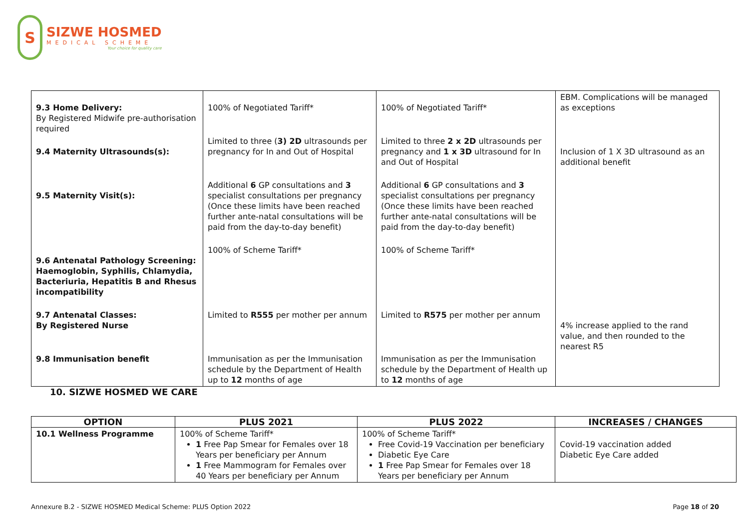S
SIZWE HOSMED
MEDICAL SCHEME
Your choice for quality care
| 9.3 Home Delivery: By Registered Midwife pre-authorisation required | 100% of Negotiated Tariff* | 100% of Negotiated Tariff* | EBM. Complications will be managed as exceptions |
| 9.4 Maternity Ultrasounds(s): | Limited to three ( 3) 2D ultrasounds per pregnancy for In and Out of Hospital | Limited to three 2 x 2D ultrasounds per pregnancy and 1 x 3D ultrasound for In and Out of Hospital | Inclusion of 1 X 3D ultrasound as an additional benefit |
| 9.5 Maternity Visit(s): | Additional 6 GP consultations and 3 specialist consultations per pregnancy (Once these limits have been reached further ante-natal consultations will be paid from the day-to-day benefit) | Additional 6 GP consultations and 3 specialist consultations per pregnancy (Once these limits have been reached further ante-natal consultations will be paid from the day-to-day benefit) | |
| 9.6 Antenatal Pathology Screening: Haemoglobin, Syphilis, Chlamydia, Bacteriuria, Hepatitis B and Rhesus incompatibility | 100% of Scheme Tariff* | 100% of Scheme Tariff* | |
| 9.7 Antenatal Classes: By Registered Nurse | Limited to R555 per mother per annum | Limited to R575 per mother per annum | 4% increase applied to the rand value, and then rounded to the nearest R5 |
| 9.8 Immunisation benefit | Immunisation as per the Immunisation schedule by the Department of Health up to 12 months of age | Immunisation as per the Immunisation schedule by the Department of Health up to 12 months of age | |
10. SIZWE HOSMED WE CARE
| OPTION | PLUS 2021 | PLUS 2022 | INCREASES / CHANGES |
| --- | --- | --- | --- |
| 10.1 Wellness Programme | 100% of Scheme Tariff* 1 Free Pap Smear for Females over 18 Years per beneficiary per Annum 1 Free Mammogram for Females over 40 Years per beneficiary per Annum | 100% of Scheme Tariff* Free Covid-19 Vaccination per beneficiary Diabetic Eye Care 1 Free Pap Smear for Females over 18 Years per beneficiary per Annum | Covid-19 vaccination added Diabetic Eye Care added |
Annexure B.2 - SIZWE HOSMED Medical Scheme: PLUS Option 2022 Page 18 of 20